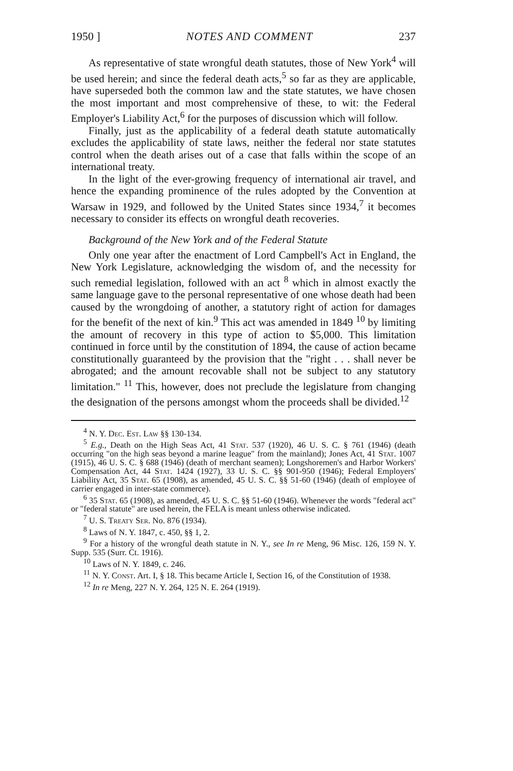1950 ] NOTES AND COMMENT 237
As representative of state wrongful death statutes, those of New York<sup>4</sup> will be used herein; and since the federal death acts,<sup>5</sup> so far as they are applicable, have superseded both the common law and the state statutes, we have chosen the most important and most comprehensive of these, to wit: the Federal Employer's Liability Act,<sup>6</sup> for the purposes of discussion which will follow.
Finally, just as the applicability of a federal death statute automatically excludes the applicability of state laws, neither the federal nor state statutes control when the death arises out of a case that falls within the scope of an international treaty.
In the light of the ever-growing frequency of international air travel, and hence the expanding prominence of the rules adopted by the Convention at Warsaw in 1929, and followed by the United States since 1934,<sup>7</sup> it becomes necessary to consider its effects on wrongful death recoveries.
Background of the New York and of the Federal Statute
Only one year after the enactment of Lord Campbell's Act in England, the New York Legislature, acknowledging the wisdom of, and the necessity for such remedial legislation, followed with an act <sup>8</sup> which in almost exactly the same language gave to the personal representative of one whose death had been caused by the wrongdoing of another, a statutory right of action for damages for the benefit of the next of kin.<sup>9</sup> This act was amended in 1849 <sup>10</sup> by limiting the amount of recovery in this type of action to $5,000. This limitation continued in force until by the constitution of 1894, the cause of action became constitutionally guaranteed by the provision that the "right . . . shall never be abrogated; and the amount recovable shall not be subject to any statutory limitation." <sup>11</sup> This, however, does not preclude the legislature from changing the designation of the persons amongst whom the proceeds shall be divided.<sup>12</sup>
<sup>4</sup> N. Y. Dec. Est. Law §§ 130-134.
<sup>5</sup> E.g., Death on the High Seas Act, 41 Stat. 537 (1920), 46 U. S. C. § 761 (1946) (death occurring "on the high seas beyond a marine league" from the mainland); Jones Act, 41 Stat. 1007 (1915), 46 U. S. C. § 688 (1946) (death of merchant seamen); Longshoremen's and Harbor Workers' Compensation Act, 44 Stat. 1424 (1927), 33 U. S. C. §§ 901-950 (1946); Federal Employers' Liability Act, 35 Stat. 65 (1908), as amended, 45 U. S. C. §§ 51-60 (1946) (death of employee of carrier engaged in inter-state commerce).
<sup>6</sup> 35 Stat. 65 (1908), as amended, 45 U. S. C. §§ 51-60 (1946). Whenever the words "federal act" or "federal statute" are used herein, the FELA is meant unless otherwise indicated.
<sup>7</sup> U. S. Treaty Ser. No. 876 (1934).
<sup>8</sup> Laws of N. Y. 1847, c. 450, §§ 1, 2.
<sup>9</sup> For a history of the wrongful death statute in N. Y., see In re Meng, 96 Misc. 126, 159 N. Y. Supp. 535 (Surr. Ct. 1916).
<sup>10</sup> Laws of N. Y. 1849, c. 246.
<sup>11</sup> N. Y. Const. Art. I, § 18. This became Article I, Section 16, of the Constitution of 1938.
<sup>12</sup> In re Meng, 227 N. Y. 264, 125 N. E. 264 (1919).